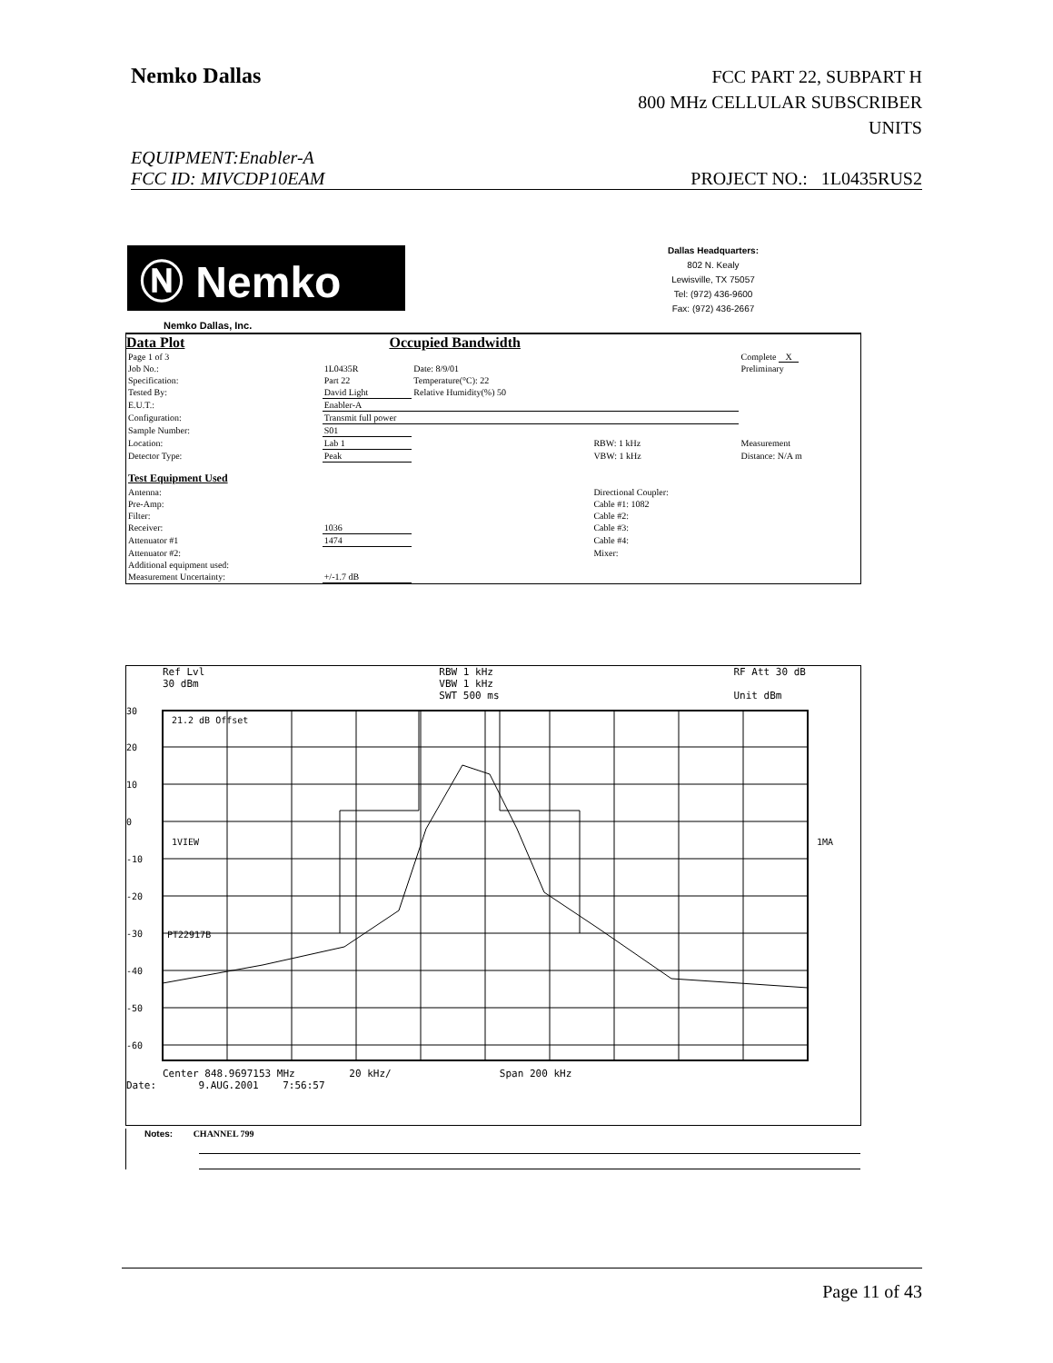Nemko Dallas
FCC PART 22, SUBPART H
800 MHz CELLULAR SUBSCRIBER
UNITS
EQUIPMENT:Enabler-A
FCC ID: MIVCDP10EAM PROJECT NO.: 1L0435RUS2
Ⓝ Nemko
Dallas Headquarters:
802 N. Kealy
Lewisville, TX 75057
Tel: (972) 436-9600
Fax: (972) 436-2667
Nemko Dallas, Inc.
Data Plot Occupied Bandwidth
| Page 1 of 3 | | | | Complete X |
| Job No.: | 1L0435R | Date: 8/9/01 | | Preliminary |
| Specification: | Part 22 | Temperature(°C): 22 | | |
| Tested By: | David Light | Relative Humidity(%) 50 | | |
| E.U.T.: | Enabler-A | | | |
| Configuration: | Transmit full power | | | |
| Sample Number: | S01 | | | |
| Location: | Lab 1 | | RBW: 1 kHz | Measurement |
| Detector Type: | Peak | | VBW: 1 kHz | Distance: N/A m |
| Test Equipment Used | | | | |
| Antenna: | | | Directional Coupler: | |
| Pre-Amp: | | | Cable #1: 1082 | |
| Filter: | | | Cable #2: | |
| Receiver: | 1036 | | Cable #3: | |
| Attenuator #1 | 1474 | | Cable #4: | |
| Attenuator #2: | | | Mixer: | |
| Additional equipment used: | | | | |
| Measurement Uncertainty: | +/-1.7 dB | | | |
Ref Lvl
30 dBm RBW 1 kHz
VBW 1 kHz
SWT 500 ms RF Att 30 dB
Unit dBm
30
20
10
0
-10
-20
-30
-40
-50
-60
21.2 dB Offset
1VIEW
1MA
PT22917B
Center 848.9697153 MHz 20 kHz/ Span 200 kHz
Date: 9.AUG.2001 7:56:57
Notes: CHANNEL 799
Page 11 of 43